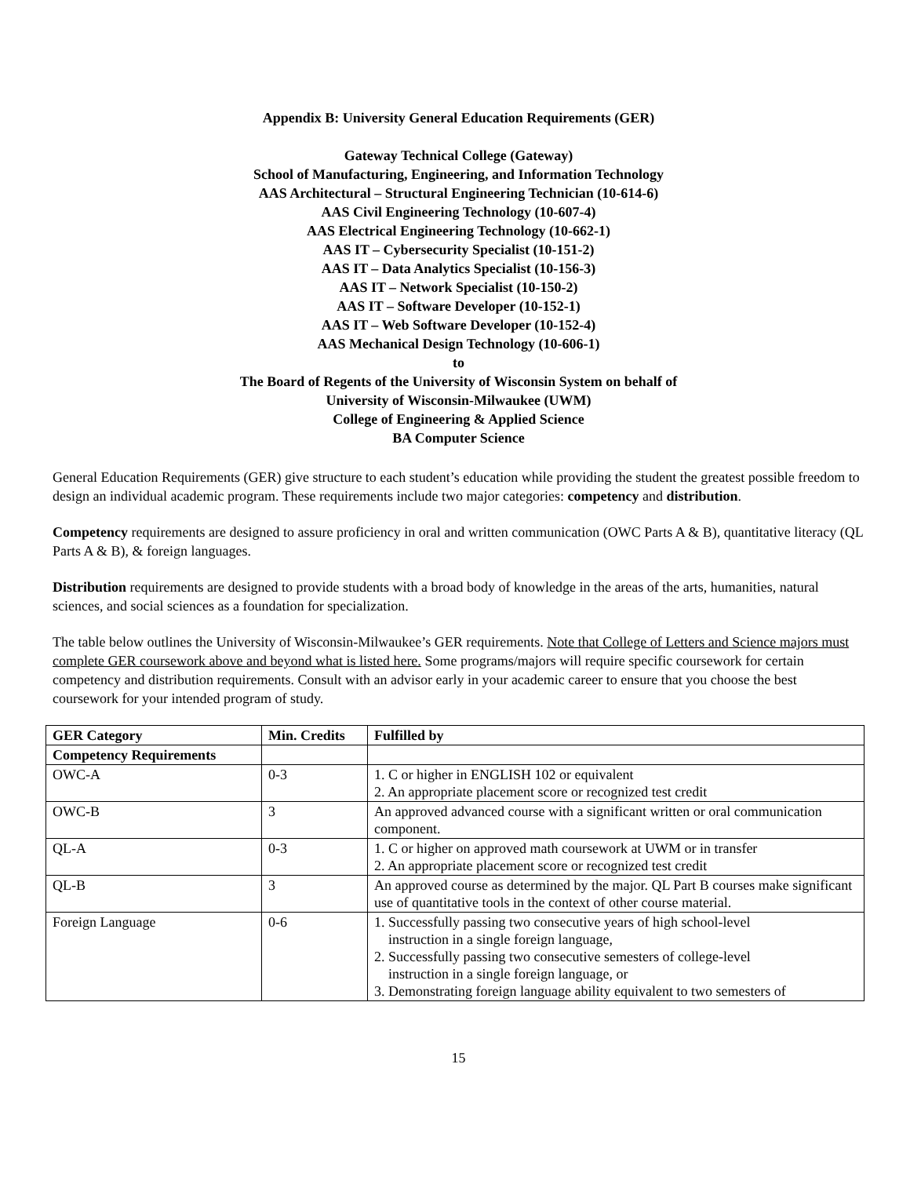Appendix B: University General Education Requirements (GER)
Gateway Technical College (Gateway)
School of Manufacturing, Engineering, and Information Technology
AAS Architectural – Structural Engineering Technician (10-614-6)
AAS Civil Engineering Technology (10-607-4)
AAS Electrical Engineering Technology (10-662-1)
AAS IT – Cybersecurity Specialist (10-151-2)
AAS IT – Data Analytics Specialist (10-156-3)
AAS IT – Network Specialist (10-150-2)
AAS IT – Software Developer (10-152-1)
AAS IT – Web Software Developer (10-152-4)
AAS Mechanical Design Technology (10-606-1)
to
The Board of Regents of the University of Wisconsin System on behalf of
University of Wisconsin-Milwaukee (UWM)
College of Engineering & Applied Science
BA Computer Science
General Education Requirements (GER) give structure to each student’s education while providing the student the greatest possible freedom to design an individual academic program. These requirements include two major categories: competency and distribution.
Competency requirements are designed to assure proficiency in oral and written communication (OWC Parts A & B), quantitative literacy (QL Parts A & B), & foreign languages.
Distribution requirements are designed to provide students with a broad body of knowledge in the areas of the arts, humanities, natural sciences, and social sciences as a foundation for specialization.
The table below outlines the University of Wisconsin-Milwaukee’s GER requirements. Note that College of Letters and Science majors must complete GER coursework above and beyond what is listed here. Some programs/majors will require specific coursework for certain competency and distribution requirements. Consult with an advisor early in your academic career to ensure that you choose the best coursework for your intended program of study.
| GER Category | Min. Credits | Fulfilled by |
| --- | --- | --- |
| Competency Requirements | | |
| OWC-A | 0-3 | 1. C or higher in ENGLISH 102 or equivalent 2. An appropriate placement score or recognized test credit |
| OWC-B | 3 | An approved advanced course with a significant written or oral communication component. |
| QL-A | 0-3 | 1. C or higher on approved math coursework at UWM or in transfer 2. An appropriate placement score or recognized test credit |
| QL-B | 3 | An approved course as determined by the major. QL Part B courses make significant use of quantitative tools in the context of other course material. |
| Foreign Language | 0-6 | 1. Successfully passing two consecutive years of high school-level instruction in a single foreign language, 2. Successfully passing two consecutive semesters of college-level instruction in a single foreign language, or 3. Demonstrating foreign language ability equivalent to two semesters of |
15